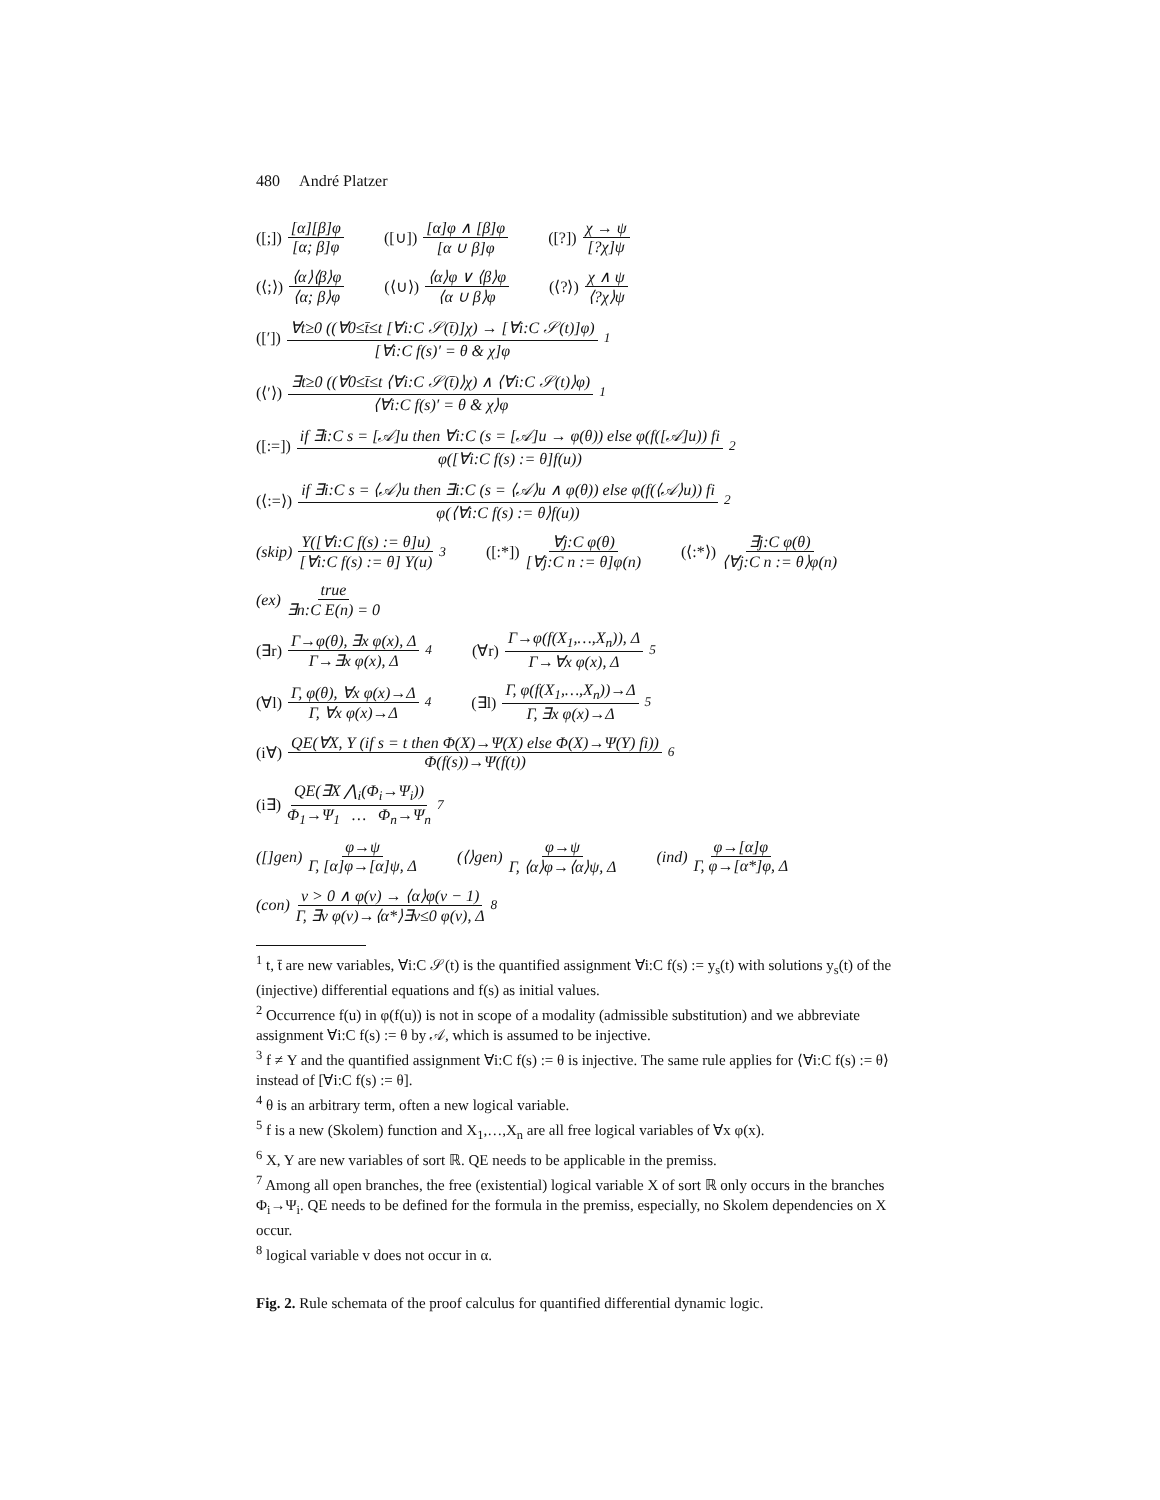480 André Platzer
([;]) [α][β]φ [α; β]φ ([∪]) [α]φ ∧ [β]φ [α ∪ β]φ ([?]) χ → ψ [?χ]ψ
(⟨;⟩) ⟨α⟩⟨β⟩φ ⟨α; β⟩φ (⟨∪⟩) ⟨α⟩φ ∨ ⟨β⟩φ ⟨α ∪ β⟩φ (⟨?⟩) χ ∧ ψ ⟨?χ⟩ψ
([′]) ∀t≥0 ((∀0≤t̄≤t [∀i:C 𝒮(t̄)]χ) → [∀i:C 𝒮(t)]φ) [∀i:C f(s)′ = θ & χ]φ<sup>1</sup>
(⟨′⟩) ∃t≥0 ((∀0≤t̄≤t ⟨∀i:C 𝒮(t̄)⟩χ) ∧ ⟨∀i:C 𝒮(t)⟩φ) ⟨∀i:C f(s)′ = θ & χ⟩φ<sup>1</sup>
([:=]) if ∃i:C s = [𝒜]u then ∀i:C (s = [𝒜]u → φ(θ)) else φ(f([𝒜]u)) fi φ([∀i:C f(s) := θ]f(u))<sup>2</sup>
(⟨:=⟩) if ∃i:C s = ⟨𝒜⟩u then ∃i:C (s = ⟨𝒜⟩u ∧ φ(θ)) else φ(f(⟨𝒜⟩u)) fi φ(⟨∀i:C f(s) := θ⟩f(u))<sup>2</sup>
(skip) Υ([∀i:C f(s) := θ]u) [∀i:C f(s) := θ] Υ(u)<sup>3</sup>
([:*]) ∀j:C φ(θ) [∀j:C n := θ]φ(n)
(⟨:*⟩) ∃j:C φ(θ) ⟨∀j:C n := θ⟩φ(n)
(ex) true ∃n:C E(n) = 0
(∃r) Γ→φ(θ), ∃x φ(x), Δ Γ→∃x φ(x), Δ<sup>4</sup>
(∀r) Γ→φ(f(X<sub>1</sub>,…,X<sub>n</sub>)), Δ Γ→∀x φ(x), Δ<sup>5</sup>
(∀l) Γ, φ(θ), ∀x φ(x)→Δ Γ, ∀x φ(x)→Δ<sup>4</sup>
(∃l) Γ, φ(f(X<sub>1</sub>,…,X<sub>n</sub>))→Δ Γ, ∃x φ(x)→Δ<sup>5</sup>
(i∀) QE(∀X, Y (if s = t then Φ(X)→Ψ(X) else Φ(X)→Ψ(Y) fi)) Φ(f(s))→Ψ(f(t))<sup>6</sup>
(i∃) QE(∃X ⋀<sub>i</sub>(Φ<sub>i</sub>→Ψ<sub>i</sub>)) Φ<sub>1</sub>→Ψ<sub>1</sub> … Φ<sub>n</sub>→Ψ<sub>n</sub><sup>7</sup>
([]gen) φ→ψ Γ, [α]φ→[α]ψ, Δ (⟨⟩gen) φ→ψ Γ, ⟨α⟩φ→⟨α⟩ψ, Δ (ind) φ→[α]φ Γ, φ→[α*]φ, Δ
(con) v > 0 ∧ φ(v) → ⟨α⟩φ(v − 1) Γ, ∃v φ(v)→⟨α*⟩∃v≤0 φ(v), Δ<sup>8</sup>
<sup>1</sup> t, t̄ are new variables, ∀i:C 𝒮(t) is the quantified assignment ∀i:C f(s) := y<sub>s</sub>(t) with solutions y<sub>s</sub>(t) of the (injective) differential equations and f(s) as initial values.
<sup>2</sup> Occurrence f(u) in φ(f(u)) is not in scope of a modality (admissible substitution) and we abbreviate assignment ∀i:C f(s) := θ by 𝒜, which is assumed to be injective.
<sup>3</sup> f ≠ Υ and the quantified assignment ∀i:C f(s) := θ is injective. The same rule applies for ⟨∀i:C f(s) := θ⟩ instead of [∀i:C f(s) := θ].
<sup>4</sup> θ is an arbitrary term, often a new logical variable.
<sup>5</sup> f is a new (Skolem) function and X<sub>1</sub>,…,X<sub>n</sub> are all free logical variables of ∀x φ(x).
<sup>6</sup> X, Y are new variables of sort ℝ. QE needs to be applicable in the premiss.
<sup>7</sup> Among all open branches, the free (existential) logical variable X of sort ℝ only occurs in the branches Φ<sub>i</sub>→Ψ<sub>i</sub>. QE needs to be defined for the formula in the premiss, especially, no Skolem dependencies on X occur.
<sup>8</sup> logical variable v does not occur in α.
Fig. 2. Rule schemata of the proof calculus for quantified differential dynamic logic.